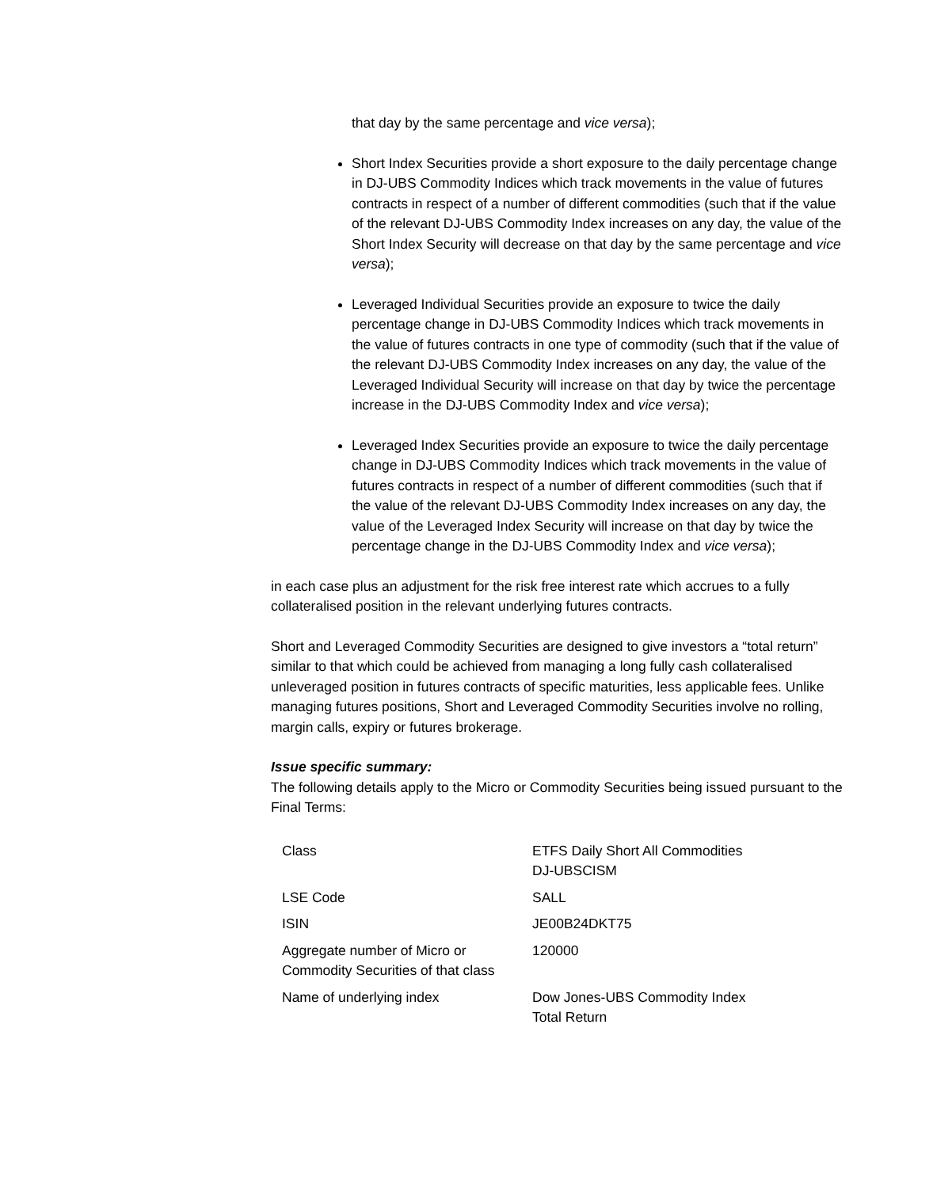that day by the same percentage and vice versa);
Short Index Securities provide a short exposure to the daily percentage change in DJ-UBS Commodity Indices which track movements in the value of futures contracts in respect of a number of different commodities (such that if the value of the relevant DJ-UBS Commodity Index increases on any day, the value of the Short Index Security will decrease on that day by the same percentage and vice versa);
Leveraged Individual Securities provide an exposure to twice the daily percentage change in DJ-UBS Commodity Indices which track movements in the value of futures contracts in one type of commodity (such that if the value of the relevant DJ-UBS Commodity Index increases on any day, the value of the Leveraged Individual Security will increase on that day by twice the percentage increase in the DJ-UBS Commodity Index and vice versa);
Leveraged Index Securities provide an exposure to twice the daily percentage change in DJ-UBS Commodity Indices which track movements in the value of futures contracts in respect of a number of different commodities (such that if the value of the relevant DJ-UBS Commodity Index increases on any day, the value of the Leveraged Index Security will increase on that day by twice the percentage change in the DJ-UBS Commodity Index and vice versa);
in each case plus an adjustment for the risk free interest rate which accrues to a fully collateralised position in the relevant underlying futures contracts.
Short and Leveraged Commodity Securities are designed to give investors a “total return” similar to that which could be achieved from managing a long fully cash collateralised unleveraged position in futures contracts of specific maturities, less applicable fees. Unlike managing futures positions, Short and Leveraged Commodity Securities involve no rolling, margin calls, expiry or futures brokerage.
Issue specific summary:
The following details apply to the Micro or Commodity Securities being issued pursuant to the Final Terms:
| Class | ETFS Daily Short All Commodities DJ-UBSCISM |
| LSE Code | SALL |
| ISIN | JE00B24DKT75 |
| Aggregate number of Micro or Commodity Securities of that class | 120000 |
| Name of underlying index | Dow Jones-UBS Commodity Index Total Return |